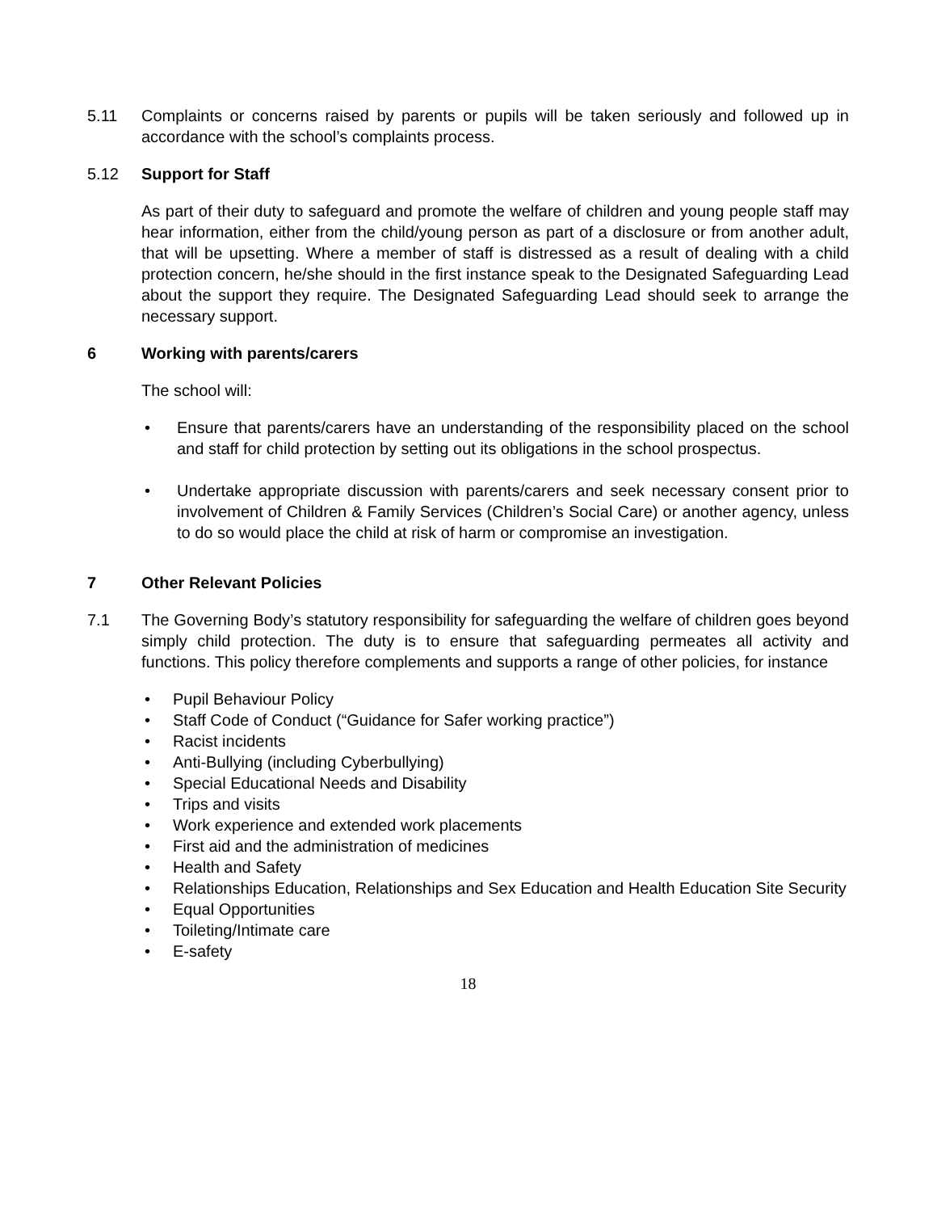5.11 Complaints or concerns raised by parents or pupils will be taken seriously and followed up in accordance with the school’s complaints process.
5.12 Support for Staff
As part of their duty to safeguard and promote the welfare of children and young people staff may hear information, either from the child/young person as part of a disclosure or from another adult, that will be upsetting. Where a member of staff is distressed as a result of dealing with a child protection concern, he/she should in the first instance speak to the Designated Safeguarding Lead about the support they require. The Designated Safeguarding Lead should seek to arrange the necessary support.
6 Working with parents/carers
The school will:
• Ensure that parents/carers have an understanding of the responsibility placed on the school and staff for child protection by setting out its obligations in the school prospectus.
• Undertake appropriate discussion with parents/carers and seek necessary consent prior to involvement of Children & Family Services (Children’s Social Care) or another agency, unless to do so would place the child at risk of harm or compromise an investigation.
7 Other Relevant Policies
7.1 The Governing Body’s statutory responsibility for safeguarding the welfare of children goes beyond simply child protection. The duty is to ensure that safeguarding permeates all activity and functions. This policy therefore complements and supports a range of other policies, for instance
• Pupil Behaviour Policy
• Staff Code of Conduct (“Guidance for Safer working practice”)
• Racist incidents
• Anti-Bullying (including Cyberbullying)
• Special Educational Needs and Disability
• Trips and visits
• Work experience and extended work placements
• First aid and the administration of medicines
• Health and Safety
• Relationships Education, Relationships and Sex Education and Health Education Site Security
• Equal Opportunities
• Toileting/Intimate care
• E-safety
18